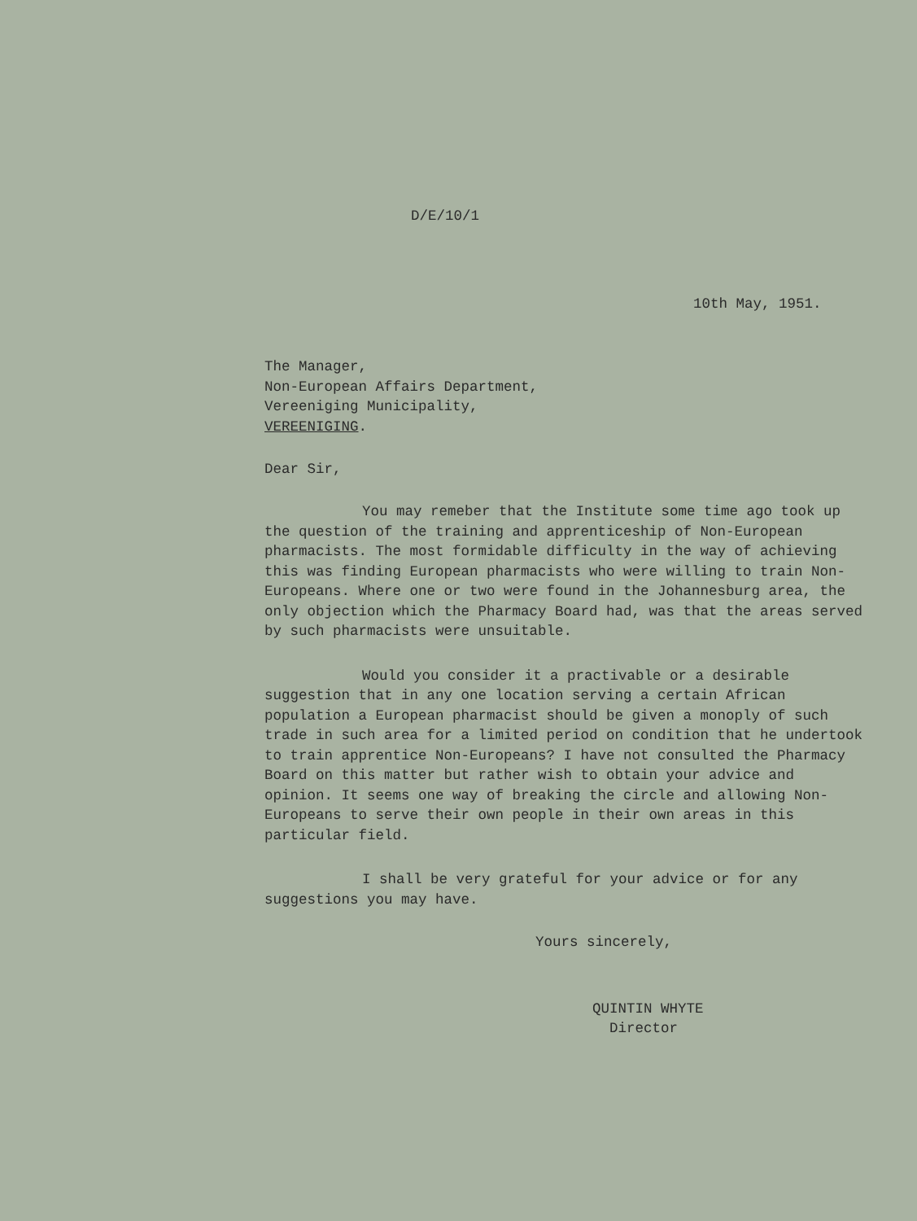D/E/10/1
10th May, 1951.
The Manager,
Non-European Affairs Department,
Vereeniging Municipality,
VEREENIGING.
Dear Sir,
You may remeber that the Institute some time ago took up the question of the training and apprenticeship of Non-European pharmacists. The most formidable difficulty in the way of achieving this was finding European pharmacists who were willing to train Non-Europeans. Where one or two were found in the Johannesburg area, the only objection which the Pharmacy Board had, was that the areas served by such pharmacists were unsuitable.
Would you consider it a practivable or a desirable suggestion that in any one location serving a certain African population a European pharmacist should be given a monoply of such trade in such area for a limited period on condition that he undertook to train apprentice Non-Europeans? I have not consulted the Pharmacy Board on this matter but rather wish to obtain your advice and opinion. It seems one way of breaking the circle and allowing Non-Europeans to serve their own people in their own areas in this particular field.
I shall be very grateful for your advice or for any suggestions you may have.
Yours sincerely,
QUINTIN WHYTE
Director